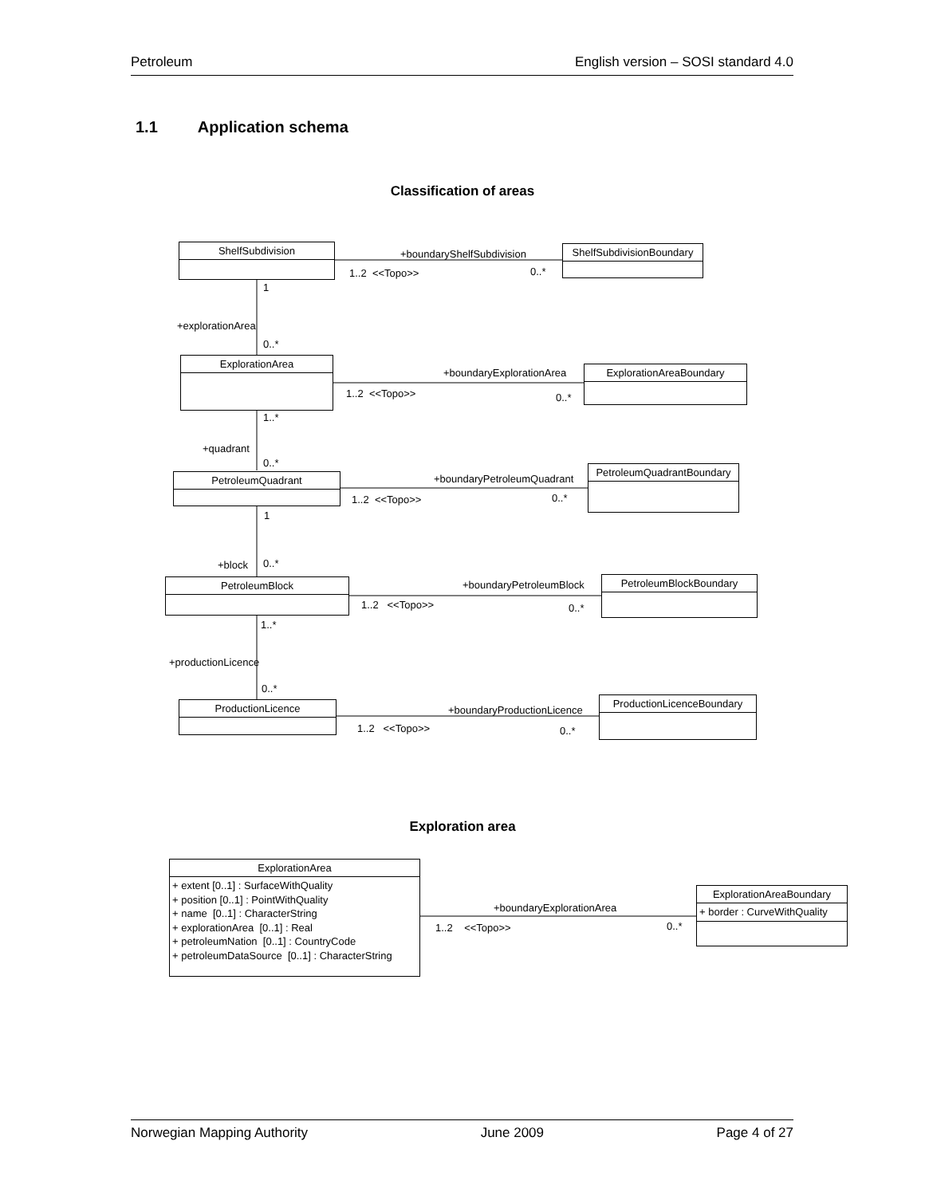Petroleum English version – SOSI standard 4.0
1.1 Application schema
Classification of areas
ShelfSubdivision
ShelfSubdivisionBoundary
+boundaryShelfSubdivision
1..2 <<Topo>> 0..*
1
+explorationArea
0..*
ExplorationArea
ExplorationAreaBoundary
+boundaryExplorationArea
1..2 <<Topo>> 0..*
1..*
+quadrant
0..*
PetroleumQuadrant
PetroleumQuadrantBoundary
+boundaryPetroleumQuadrant
1..2 <<Topo>> 0..*
1
+block 0..*
PetroleumBlock PetroleumBlockBoundary
+boundaryPetroleumBlock
1..2 <<Topo>> 0..*
1..*
+productionLicence
0..*
ProductionLicence ProductionLicenceBoundary
+boundaryProductionLicence
1..2 <<Topo>> 0..*
Exploration area
ExplorationArea
+ extent [0..1] : SurfaceWithQuality
+ position [0..1] : PointWithQuality
+ name [0..1] : CharacterString
+ explorationArea [0..1] : Real
+ petroleumNation [0..1] : CountryCode
+ petroleumDataSource [0..1] : CharacterString
ExplorationAreaBoundary
+ border : CurveWithQuality
+boundaryExplorationArea
1..2 <<Topo>> 0..*
Norwegian Mapping Authority June 2009 Page 4 of 27